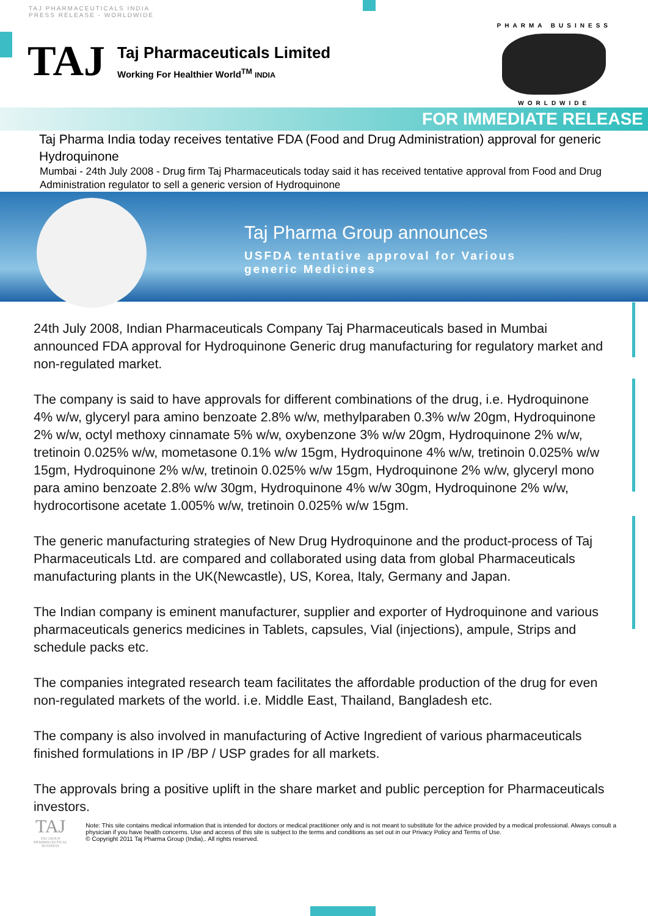TAJ PHARMACEUTICALS INDIA
PRESS RELEASE - WORLDWIDE
TAJ
Taj Pharmaceuticals Limited
Working For Healthier World<sup>TM</sup> INDIA
PHARMA BUSINESS
WORLDWIDE
FOR IMMEDIATE RELEASE
Taj Pharma India today receives tentative FDA (Food and Drug Administration) approval for generic Hydroquinone
Mumbai - 24th July 2008 - Drug firm Taj Pharmaceuticals today said it has received tentative approval from Food and Drug Administration regulator to sell a generic version of Hydroquinone
Taj Pharma Group announces
USFDA tentative approval for Various
generic Medicines
24th July 2008, Indian Pharmaceuticals Company Taj Pharmaceuticals based in Mumbai announced FDA approval for Hydroquinone Generic drug manufacturing for regulatory market and non-regulated market.
The company is said to have approvals for different combinations of the drug, i.e. Hydroquinone 4% w/w, glyceryl para amino benzoate 2.8% w/w, methylparaben 0.3% w/w 20gm, Hydroquinone 2% w/w, octyl methoxy cinnamate 5% w/w, oxybenzone 3% w/w 20gm, Hydroquinone 2% w/w, tretinoin 0.025% w/w, mometasone 0.1% w/w 15gm, Hydroquinone 4% w/w, tretinoin 0.025% w/w 15gm, Hydroquinone 2% w/w, tretinoin 0.025% w/w 15gm, Hydroquinone 2% w/w, glyceryl mono para amino benzoate 2.8% w/w 30gm, Hydroquinone 4% w/w 30gm, Hydroquinone 2% w/w, hydrocortisone acetate 1.005% w/w, tretinoin 0.025% w/w 15gm.
The generic manufacturing strategies of New Drug Hydroquinone and the product-process of Taj Pharmaceuticals Ltd. are compared and collaborated using data from global Pharmaceuticals manufacturing plants in the UK(Newcastle), US, Korea, Italy, Germany and Japan.
The Indian company is eminent manufacturer, supplier and exporter of Hydroquinone and various pharmaceuticals generics medicines in Tablets, capsules, Vial (injections), ampule, Strips and schedule packs etc.
The companies integrated research team facilitates the affordable production of the drug for even non-regulated markets of the world. i.e. Middle East, Thailand, Bangladesh etc.
The company is also involved in manufacturing of Active Ingredient of various pharmaceuticals finished formulations in IP /BP / USP grades for all markets.
The approvals bring a positive uplift in the share market and public perception for Pharmaceuticals investors.
TAJ
TAJ GROUP
PHARMACEUTICAL
BUSINESS
Note: This site contains medical information that is intended for doctors or medical practitioner only and is not meant to substitute for the advice provided by a medical professional. Always consult a physician if you have health concerns. Use and access of this site is subject to the terms and conditions as set out in our Privacy Policy and Terms of Use.
© Copyright 2011 Taj Pharma Group (India),. All rights reserved.